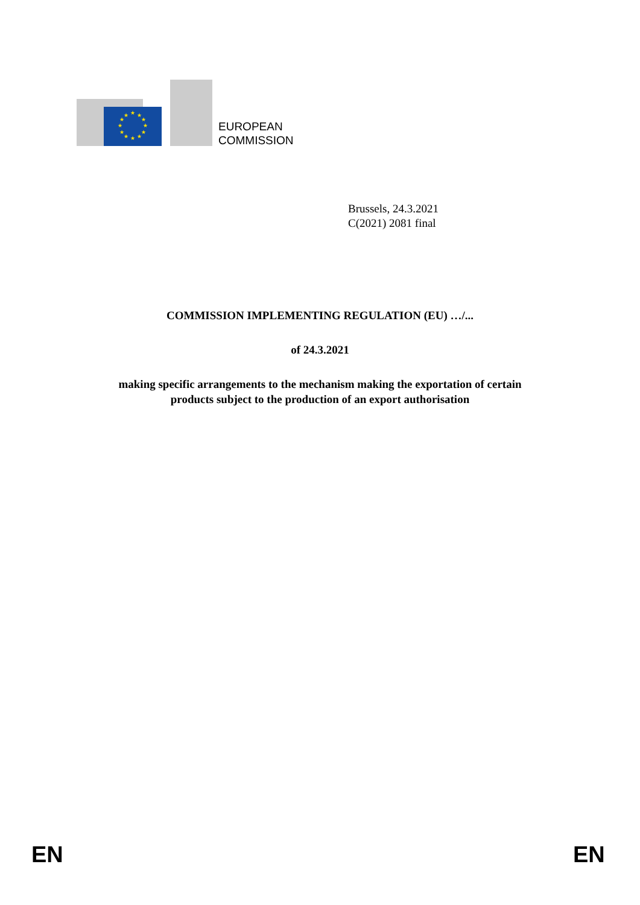★
★
★
★
★
★
★
★
★
★
★
★
EUROPEAN
COMMISSION
Brussels, 24.3.2021
C(2021) 2081 final
COMMISSION IMPLEMENTING REGULATION (EU) …/...
of 24.3.2021
making specific arrangements to the mechanism making the exportation of certain
products subject to the production of an export authorisation
EN EN